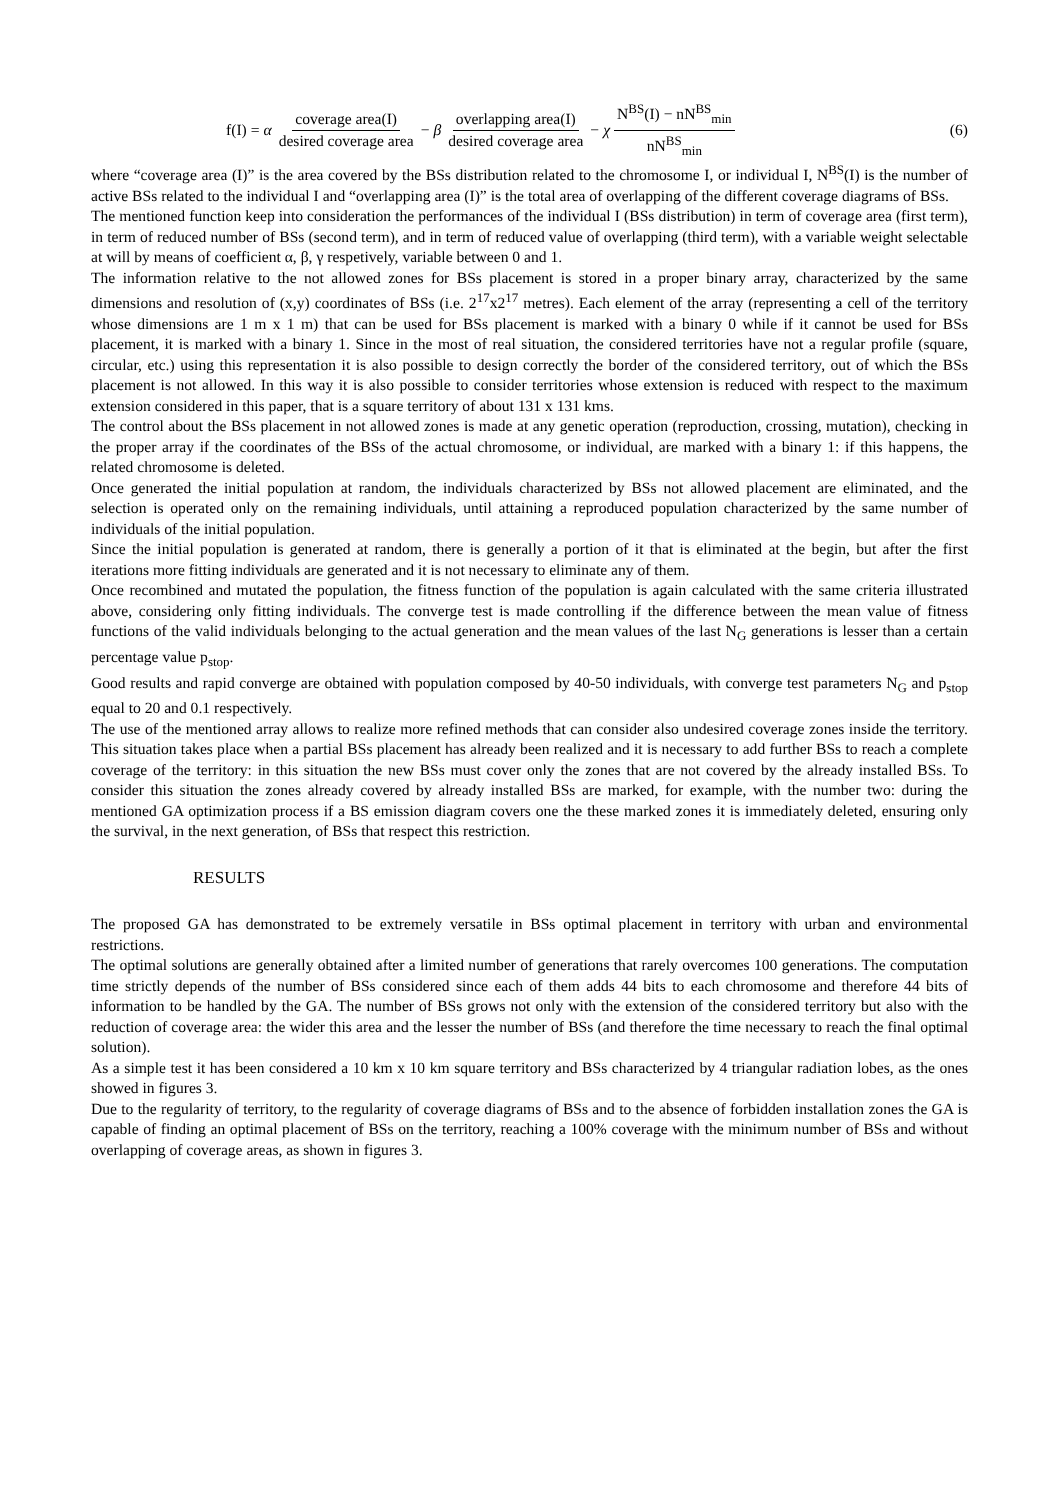f(I) = α coverage area(I) desired coverage area − β overlapping area(I) desired coverage area − χ N<sup>BS</sup>(I) − nN<sup>BS</sup><sub>min</sub> nN<sup>BS</sup><sub>min</sub>
(6)
where “coverage area (I)” is the area covered by the BSs distribution related to the chromosome I, or individual I, N<sup>BS</sup>(I) is the number of active BSs related to the individual I and “overlapping area (I)” is the total area of overlapping of the different coverage diagrams of BSs.
The mentioned function keep into consideration the performances of the individual I (BSs distribution) in term of coverage area (first term), in term of reduced number of BSs (second term), and in term of reduced value of overlapping (third term), with a variable weight selectable at will by means of coefficient α, β, γ respetively, variable between 0 and 1.
The information relative to the not allowed zones for BSs placement is stored in a proper binary array, characterized by the same dimensions and resolution of (x,y) coordinates of BSs (i.e. 2<sup>17</sup>x2<sup>17</sup> metres). Each element of the array (representing a cell of the territory whose dimensions are 1 m x 1 m) that can be used for BSs placement is marked with a binary 0 while if it cannot be used for BSs placement, it is marked with a binary 1. Since in the most of real situation, the considered territories have not a regular profile (square, circular, etc.) using this representation it is also possible to design correctly the border of the considered territory, out of which the BSs placement is not allowed. In this way it is also possible to consider territories whose extension is reduced with respect to the maximum extension considered in this paper, that is a square territory of about 131 x 131 kms.
The control about the BSs placement in not allowed zones is made at any genetic operation (reproduction, crossing, mutation), checking in the proper array if the coordinates of the BSs of the actual chromosome, or individual, are marked with a binary 1: if this happens, the related chromosome is deleted.
Once generated the initial population at random, the individuals characterized by BSs not allowed placement are eliminated, and the selection is operated only on the remaining individuals, until attaining a reproduced population characterized by the same number of individuals of the initial population.
Since the initial population is generated at random, there is generally a portion of it that is eliminated at the begin, but after the first iterations more fitting individuals are generated and it is not necessary to eliminate any of them.
Once recombined and mutated the population, the fitness function of the population is again calculated with the same criteria illustrated above, considering only fitting individuals. The converge test is made controlling if the difference between the mean value of fitness functions of the valid individuals belonging to the actual generation and the mean values of the last N<sub>G</sub> generations is lesser than a certain percentage value p<sub>stop</sub>.
Good results and rapid converge are obtained with population composed by 40-50 individuals, with converge test parameters N<sub>G</sub> and p<sub>stop</sub> equal to 20 and 0.1 respectively.
The use of the mentioned array allows to realize more refined methods that can consider also undesired coverage zones inside the territory. This situation takes place when a partial BSs placement has already been realized and it is necessary to add further BSs to reach a complete coverage of the territory: in this situation the new BSs must cover only the zones that are not covered by the already installed BSs. To consider this situation the zones already covered by already installed BSs are marked, for example, with the number two: during the mentioned GA optimization process if a BS emission diagram covers one the these marked zones it is immediately deleted, ensuring only the survival, in the next generation, of BSs that respect this restriction.
RESULTS
The proposed GA has demonstrated to be extremely versatile in BSs optimal placement in territory with urban and environmental restrictions.
The optimal solutions are generally obtained after a limited number of generations that rarely overcomes 100 generations. The computation time strictly depends of the number of BSs considered since each of them adds 44 bits to each chromosome and therefore 44 bits of information to be handled by the GA. The number of BSs grows not only with the extension of the considered territory but also with the reduction of coverage area: the wider this area and the lesser the number of BSs (and therefore the time necessary to reach the final optimal solution).
As a simple test it has been considered a 10 km x 10 km square territory and BSs characterized by 4 triangular radiation lobes, as the ones showed in figures 3.
Due to the regularity of territory, to the regularity of coverage diagrams of BSs and to the absence of forbidden installation zones the GA is capable of finding an optimal placement of BSs on the territory, reaching a 100% coverage with the minimum number of BSs and without overlapping of coverage areas, as shown in figures 3.